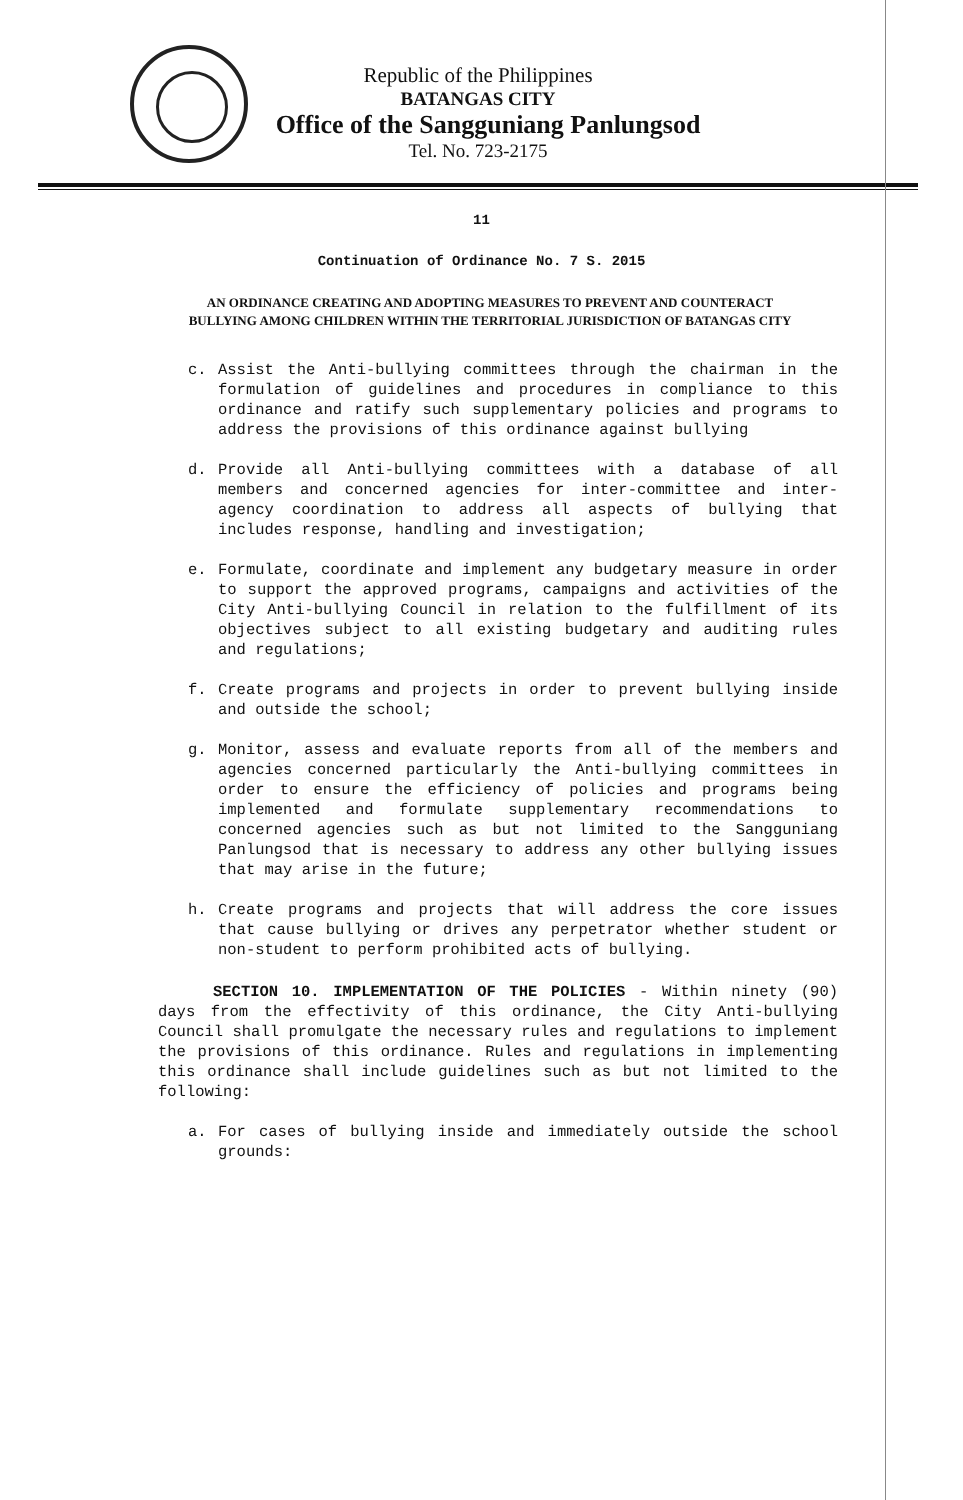Republic of the Philippines
BATANGAS CITY
Office of the Sangguniang Panlungsod
Tel. No. 723-2175
11
Continuation of Ordinance No. 7 S. 2015
AN ORDINANCE CREATING AND ADOPTING MEASURES TO PREVENT AND COUNTERACT BULLYING AMONG CHILDREN WITHIN THE TERRITORIAL JURISDICTION OF BATANGAS CITY
c. Assist the Anti-bullying committees through the chairman in the formulation of guidelines and procedures in compliance to this ordinance and ratify such supplementary policies and programs to address the provisions of this ordinance against bullying
d. Provide all Anti-bullying committees with a database of all members and concerned agencies for inter-committee and inter-agency coordination to address all aspects of bullying that includes response, handling and investigation;
e. Formulate, coordinate and implement any budgetary measure in order to support the approved programs, campaigns and activities of the City Anti-bullying Council in relation to the fulfillment of its objectives subject to all existing budgetary and auditing rules and regulations;
f. Create programs and projects in order to prevent bullying inside and outside the school;
g. Monitor, assess and evaluate reports from all of the members and agencies concerned particularly the Anti-bullying committees in order to ensure the efficiency of policies and programs being implemented and formulate supplementary recommendations to concerned agencies such as but not limited to the Sangguniang Panlungsod that is necessary to address any other bullying issues that may arise in the future;
h. Create programs and projects that will address the core issues that cause bullying or drives any perpetrator whether student or non-student to perform prohibited acts of bullying.
SECTION 10. IMPLEMENTATION OF THE POLICIES - Within ninety (90) days from the effectivity of this ordinance, the City Anti-bullying Council shall promulgate the necessary rules and regulations to implement the provisions of this ordinance. Rules and regulations in implementing this ordinance shall include guidelines such as but not limited to the following:
a. For cases of bullying inside and immediately outside the school grounds: